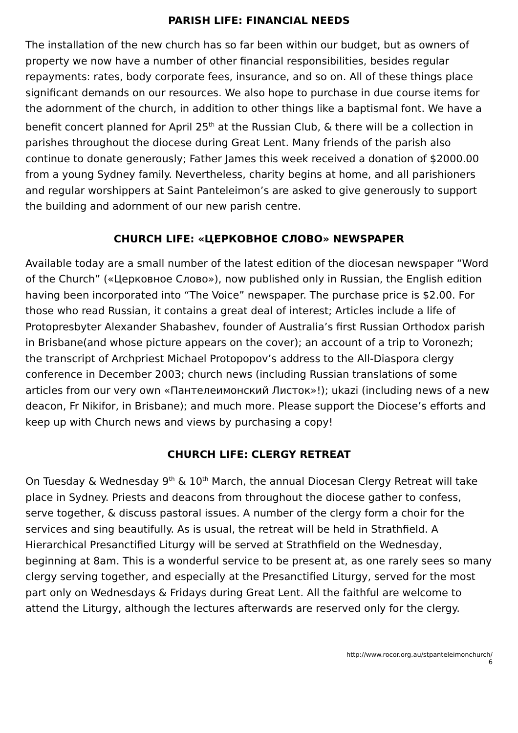PARISH LIFE: FINANCIAL NEEDS
The installation of the new church has so far been within our budget, but as owners of property we now have a number of other financial responsibilities, besides regular repayments: rates, body corporate fees, insurance, and so on. All of these things place significant demands on our resources. We also hope to purchase in due course items for the adornment of the church, in addition to other things like a baptismal font. We have a benefit concert planned for April 25<sup>th</sup> at the Russian Club, & there will be a collection in parishes throughout the diocese during Great Lent. Many friends of the parish also continue to donate generously; Father James this week received a donation of $2000.00 from a young Sydney family. Nevertheless, charity begins at home, and all parishioners and regular worshippers at Saint Panteleimon’s are asked to give generously to support the building and adornment of our new parish centre.
CHURCH LIFE: «ЦЕРКОВНОЕ СЛОВО» NEWSPAPER
Available today are a small number of the latest edition of the diocesan newspaper “Word of the Church” («Церковное Слово»), now published only in Russian, the English edition having been incorporated into “The Voice” newspaper. The purchase price is $2.00. For those who read Russian, it contains a great deal of interest; Articles include a life of Protopresbyter Alexander Shabashev, founder of Australia’s first Russian Orthodox parish in Brisbane(and whose picture appears on the cover); an account of a trip to Voronezh; the transcript of Archpriest Michael Protopopov’s address to the All-Diaspora clergy conference in December 2003; church news (including Russian translations of some articles from our very own «Пантелеимонский Листок»!); ukazi (including news of a new deacon, Fr Nikifor, in Brisbane); and much more. Please support the Diocese’s efforts and keep up with Church news and views by purchasing a copy!
CHURCH LIFE: CLERGY RETREAT
On Tuesday & Wednesday 9<sup>th</sup> & 10<sup>th</sup> March, the annual Diocesan Clergy Retreat will take place in Sydney. Priests and deacons from throughout the diocese gather to confess, serve together, & discuss pastoral issues. A number of the clergy form a choir for the services and sing beautifully. As is usual, the retreat will be held in Strathfield. A Hierarchical Presanctified Liturgy will be served at Strathfield on the Wednesday, beginning at 8am. This is a wonderful service to be present at, as one rarely sees so many clergy serving together, and especially at the Presanctified Liturgy, served for the most part only on Wednesdays & Fridays during Great Lent. All the faithful are welcome to attend the Liturgy, although the lectures afterwards are reserved only for the clergy.
http://www.rocor.org.au/stpanteleimonchurch/
6